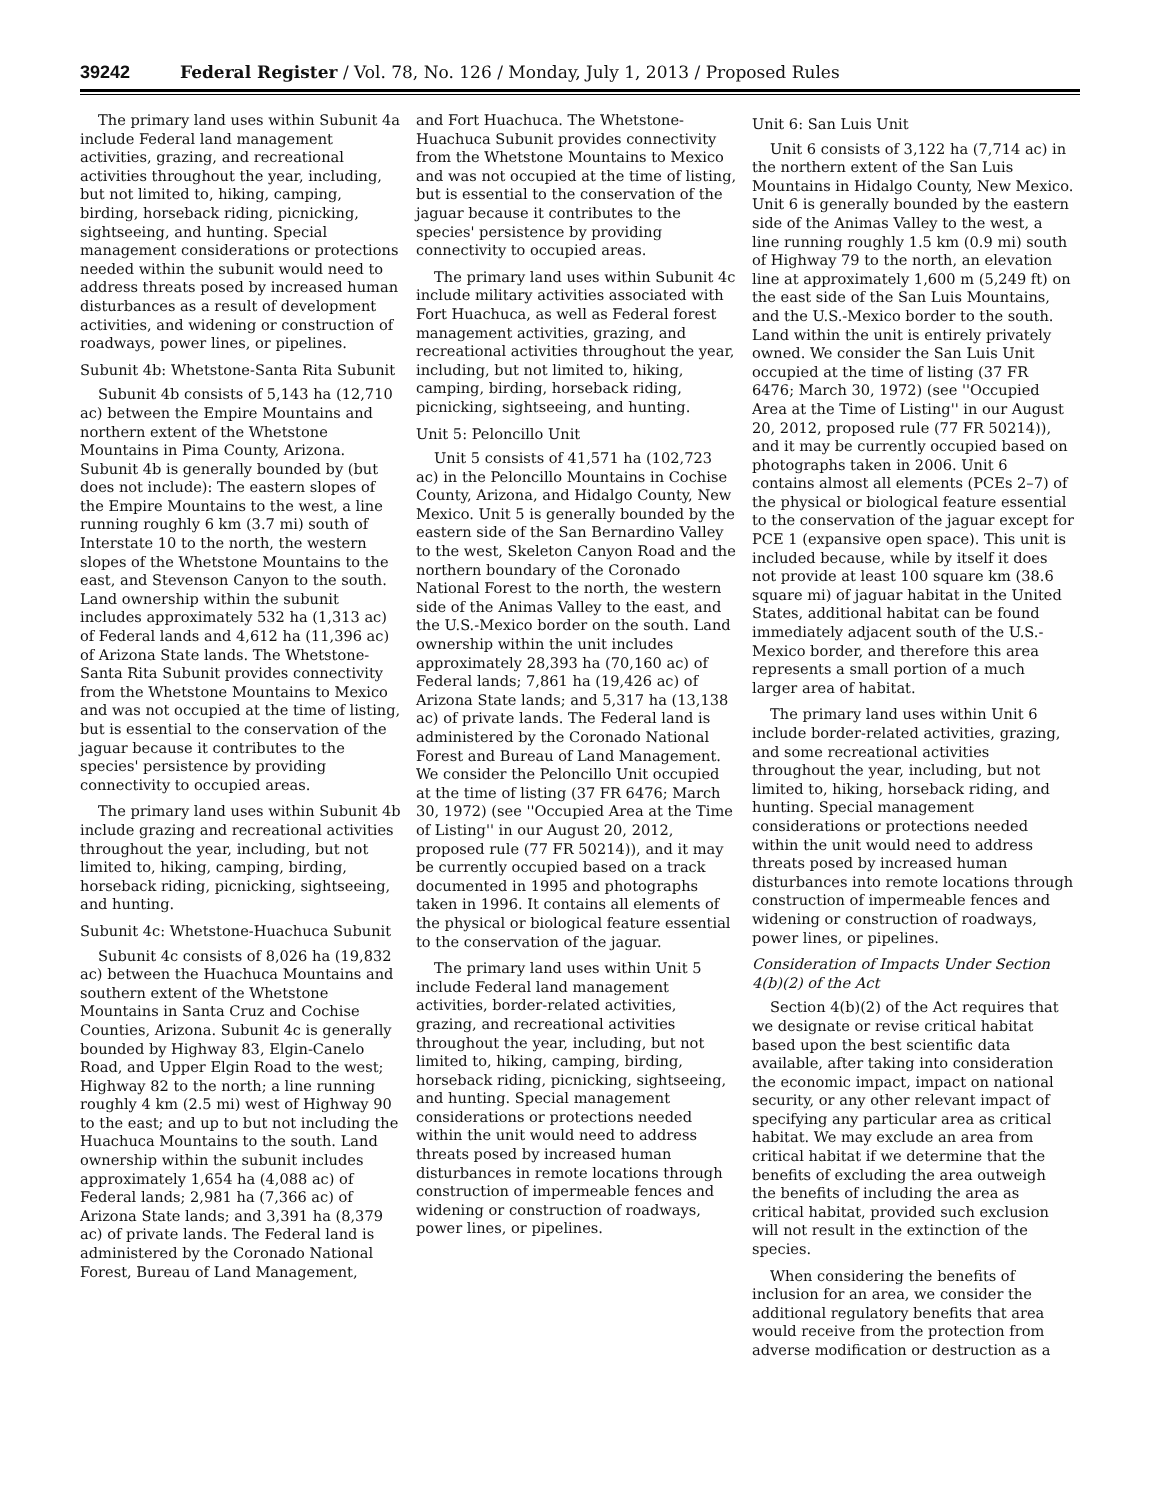39242 Federal Register / Vol. 78, No. 126 / Monday, July 1, 2013 / Proposed Rules
The primary land uses within Subunit 4a include Federal land management activities, grazing, and recreational activities throughout the year, including, but not limited to, hiking, camping, birding, horseback riding, picnicking, sightseeing, and hunting. Special management considerations or protections needed within the subunit would need to address threats posed by increased human disturbances as a result of development activities, and widening or construction of roadways, power lines, or pipelines.
Subunit 4b: Whetstone-Santa Rita Subunit
Subunit 4b consists of 5,143 ha (12,710 ac) between the Empire Mountains and northern extent of the Whetstone Mountains in Pima County, Arizona. Subunit 4b is generally bounded by (but does not include): The eastern slopes of the Empire Mountains to the west, a line running roughly 6 km (3.7 mi) south of Interstate 10 to the north, the western slopes of the Whetstone Mountains to the east, and Stevenson Canyon to the south. Land ownership within the subunit includes approximately 532 ha (1,313 ac) of Federal lands and 4,612 ha (11,396 ac) of Arizona State lands. The Whetstone-Santa Rita Subunit provides connectivity from the Whetstone Mountains to Mexico and was not occupied at the time of listing, but is essential to the conservation of the jaguar because it contributes to the species' persistence by providing connectivity to occupied areas.
The primary land uses within Subunit 4b include grazing and recreational activities throughout the year, including, but not limited to, hiking, camping, birding, horseback riding, picnicking, sightseeing, and hunting.
Subunit 4c: Whetstone-Huachuca Subunit
Subunit 4c consists of 8,026 ha (19,832 ac) between the Huachuca Mountains and southern extent of the Whetstone Mountains in Santa Cruz and Cochise Counties, Arizona. Subunit 4c is generally bounded by Highway 83, Elgin-Canelo Road, and Upper Elgin Road to the west; Highway 82 to the north; a line running roughly 4 km (2.5 mi) west of Highway 90 to the east; and up to but not including the Huachuca Mountains to the south. Land ownership within the subunit includes approximately 1,654 ha (4,088 ac) of Federal lands; 2,981 ha (7,366 ac) of Arizona State lands; and 3,391 ha (8,379 ac) of private lands. The Federal land is administered by the Coronado National Forest, Bureau of Land Management,
and Fort Huachuca. The Whetstone-Huachuca Subunit provides connectivity from the Whetstone Mountains to Mexico and was not occupied at the time of listing, but is essential to the conservation of the jaguar because it contributes to the species' persistence by providing connectivity to occupied areas.
The primary land uses within Subunit 4c include military activities associated with Fort Huachuca, as well as Federal forest management activities, grazing, and recreational activities throughout the year, including, but not limited to, hiking, camping, birding, horseback riding, picnicking, sightseeing, and hunting.
Unit 5: Peloncillo Unit
Unit 5 consists of 41,571 ha (102,723 ac) in the Peloncillo Mountains in Cochise County, Arizona, and Hidalgo County, New Mexico. Unit 5 is generally bounded by the eastern side of the San Bernardino Valley to the west, Skeleton Canyon Road and the northern boundary of the Coronado National Forest to the north, the western side of the Animas Valley to the east, and the U.S.-Mexico border on the south. Land ownership within the unit includes approximately 28,393 ha (70,160 ac) of Federal lands; 7,861 ha (19,426 ac) of Arizona State lands; and 5,317 ha (13,138 ac) of private lands. The Federal land is administered by the Coronado National Forest and Bureau of Land Management. We consider the Peloncillo Unit occupied at the time of listing (37 FR 6476; March 30, 1972) (see ''Occupied Area at the Time of Listing'' in our August 20, 2012, proposed rule (77 FR 50214)), and it may be currently occupied based on a track documented in 1995 and photographs taken in 1996. It contains all elements of the physical or biological feature essential to the conservation of the jaguar.
The primary land uses within Unit 5 include Federal land management activities, border-related activities, grazing, and recreational activities throughout the year, including, but not limited to, hiking, camping, birding, horseback riding, picnicking, sightseeing, and hunting. Special management considerations or protections needed within the unit would need to address threats posed by increased human disturbances in remote locations through construction of impermeable fences and widening or construction of roadways, power lines, or pipelines.
Unit 6: San Luis Unit
Unit 6 consists of 3,122 ha (7,714 ac) in the northern extent of the San Luis Mountains in Hidalgo County, New Mexico. Unit 6 is generally bounded by the eastern side of the Animas Valley to the west, a line running roughly 1.5 km (0.9 mi) south of Highway 79 to the north, an elevation line at approximately 1,600 m (5,249 ft) on the east side of the San Luis Mountains, and the U.S.-Mexico border to the south. Land within the unit is entirely privately owned. We consider the San Luis Unit occupied at the time of listing (37 FR 6476; March 30, 1972) (see ''Occupied Area at the Time of Listing'' in our August 20, 2012, proposed rule (77 FR 50214)), and it may be currently occupied based on photographs taken in 2006. Unit 6 contains almost all elements (PCEs 2–7) of the physical or biological feature essential to the conservation of the jaguar except for PCE 1 (expansive open space). This unit is included because, while by itself it does not provide at least 100 square km (38.6 square mi) of jaguar habitat in the United States, additional habitat can be found immediately adjacent south of the U.S.-Mexico border, and therefore this area represents a small portion of a much larger area of habitat.
The primary land uses within Unit 6 include border-related activities, grazing, and some recreational activities throughout the year, including, but not limited to, hiking, horseback riding, and hunting. Special management considerations or protections needed within the unit would need to address threats posed by increased human disturbances into remote locations through construction of impermeable fences and widening or construction of roadways, power lines, or pipelines.
Consideration of Impacts Under Section 4(b)(2) of the Act
Section 4(b)(2) of the Act requires that we designate or revise critical habitat based upon the best scientific data available, after taking into consideration the economic impact, impact on national security, or any other relevant impact of specifying any particular area as critical habitat. We may exclude an area from critical habitat if we determine that the benefits of excluding the area outweigh the benefits of including the area as critical habitat, provided such exclusion will not result in the extinction of the species.
When considering the benefits of inclusion for an area, we consider the additional regulatory benefits that area would receive from the protection from adverse modification or destruction as a